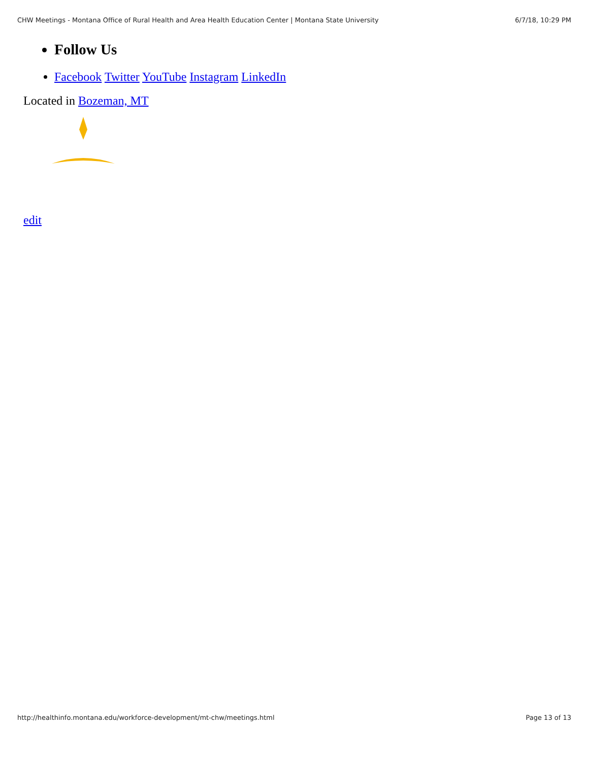CHW Meetings - Montana Office of Rural Health and Area Health Education Center | Montana State University 6/7/18, 10:29 PM
Follow Us
Facebook Twitter YouTube Instagram LinkedIn
Located in Bozeman, MT
edit
http://healthinfo.montana.edu/workforce-development/mt-chw/meetings.html Page 13 of 13